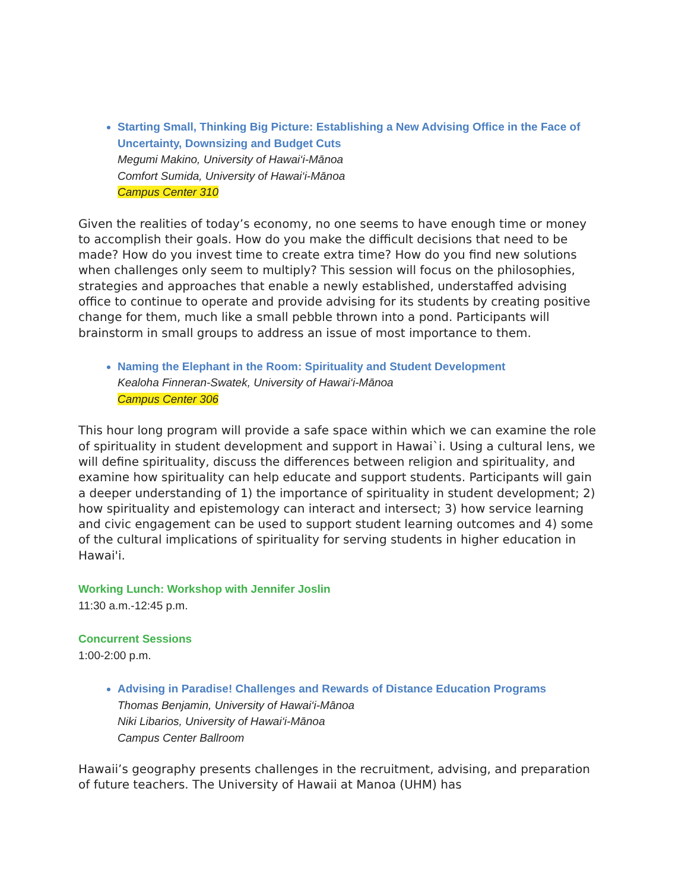Starting Small, Thinking Big Picture: Establishing a New Advising Office in the Face of Uncertainty, Downsizing and Budget Cuts
Megumi Makino, University of Hawai‘i-Mānoa
Comfort Sumida, University of Hawai‘i-Mānoa
Campus Center 310
Given the realities of today’s economy, no one seems to have enough time or money to accomplish their goals. How do you make the difficult decisions that need to be made? How do you invest time to create extra time? How do you find new solutions when challenges only seem to multiply? This session will focus on the philosophies, strategies and approaches that enable a newly established, understaffed advising office to continue to operate and provide advising for its students by creating positive change for them, much like a small pebble thrown into a pond. Participants will brainstorm in small groups to address an issue of most importance to them.
Naming the Elephant in the Room: Spirituality and Student Development
Kealoha Finneran-Swatek, University of Hawai‘i-Mānoa
Campus Center 306
This hour long program will provide a safe space within which we can examine the role of spirituality in student development and support in Hawai`i. Using a cultural lens, we will define spirituality, discuss the differences between religion and spirituality, and examine how spirituality can help educate and support students. Participants will gain a deeper understanding of 1) the importance of spirituality in student development; 2) how spirituality and epistemology can interact and intersect; 3) how service learning and civic engagement can be used to support student learning outcomes and 4) some of the cultural implications of spirituality for serving students in higher education in Hawai'i.
Working Lunch: Workshop with Jennifer Joslin
11:30 a.m.-12:45 p.m.
Concurrent Sessions
1:00-2:00 p.m.
Advising in Paradise! Challenges and Rewards of Distance Education Programs
Thomas Benjamin, University of Hawai‘i-Mānoa
Niki Libarios, University of Hawai‘i-Mānoa
Campus Center Ballroom
Hawaii’s geography presents challenges in the recruitment, advising, and preparation of future teachers. The University of Hawaii at Manoa (UHM) has